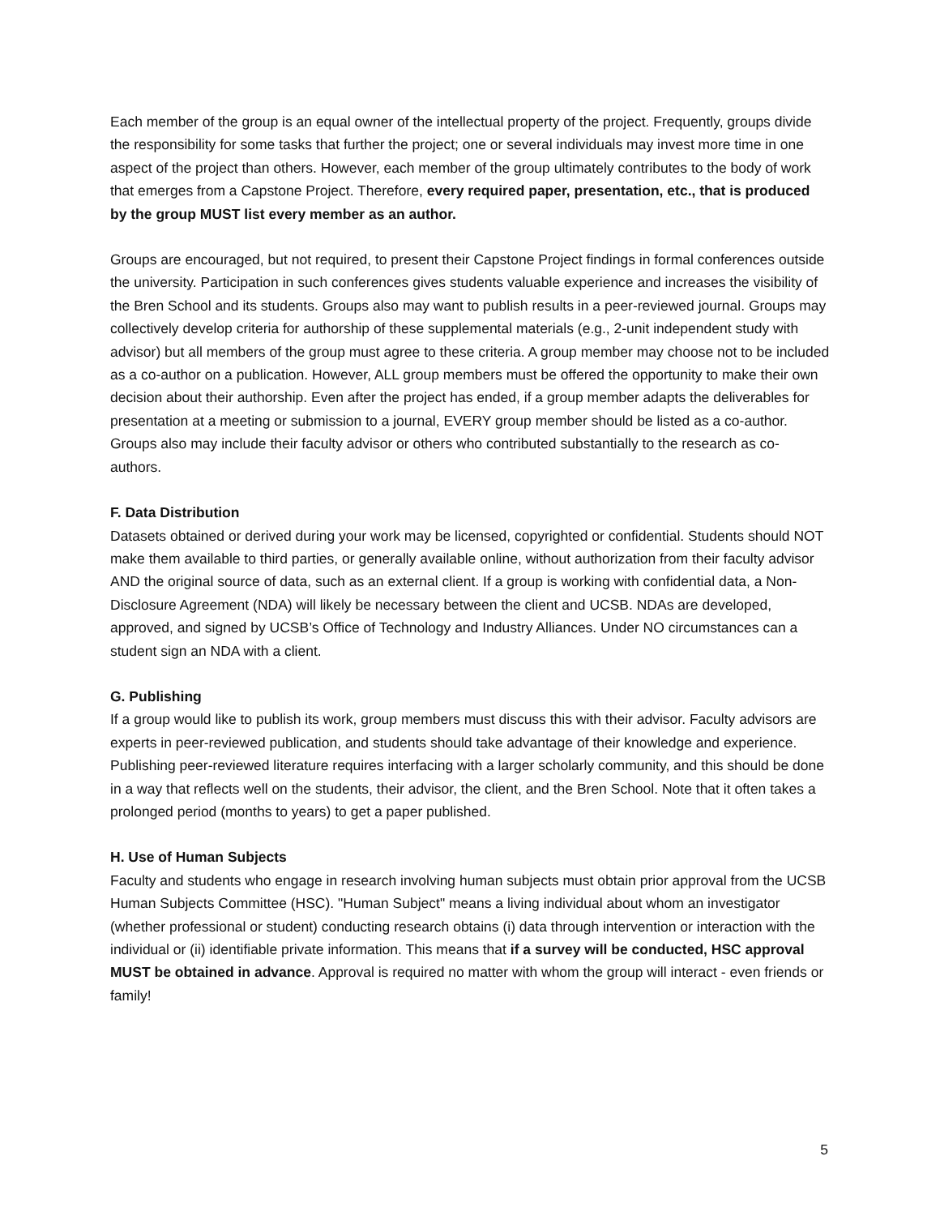Each member of the group is an equal owner of the intellectual property of the project. Frequently, groups divide the responsibility for some tasks that further the project; one or several individuals may invest more time in one aspect of the project than others. However, each member of the group ultimately contributes to the body of work that emerges from a Capstone Project. Therefore, every required paper, presentation, etc., that is produced by the group MUST list every member as an author.
Groups are encouraged, but not required, to present their Capstone Project findings in formal conferences outside the university. Participation in such conferences gives students valuable experience and increases the visibility of the Bren School and its students. Groups also may want to publish results in a peer-reviewed journal. Groups may collectively develop criteria for authorship of these supplemental materials (e.g., 2-unit independent study with advisor) but all members of the group must agree to these criteria. A group member may choose not to be included as a co-author on a publication. However, ALL group members must be offered the opportunity to make their own decision about their authorship. Even after the project has ended, if a group member adapts the deliverables for presentation at a meeting or submission to a journal, EVERY group member should be listed as a co-author. Groups also may include their faculty advisor or others who contributed substantially to the research as co-authors.
F. Data Distribution
Datasets obtained or derived during your work may be licensed, copyrighted or confidential. Students should NOT make them available to third parties, or generally available online, without authorization from their faculty advisor AND the original source of data, such as an external client. If a group is working with confidential data, a Non-Disclosure Agreement (NDA) will likely be necessary between the client and UCSB. NDAs are developed, approved, and signed by UCSB’s Office of Technology and Industry Alliances. Under NO circumstances can a student sign an NDA with a client.
G. Publishing
If a group would like to publish its work, group members must discuss this with their advisor. Faculty advisors are experts in peer-reviewed publication, and students should take advantage of their knowledge and experience. Publishing peer-reviewed literature requires interfacing with a larger scholarly community, and this should be done in a way that reflects well on the students, their advisor, the client, and the Bren School. Note that it often takes a prolonged period (months to years) to get a paper published.
H. Use of Human Subjects
Faculty and students who engage in research involving human subjects must obtain prior approval from the UCSB Human Subjects Committee (HSC). "Human Subject" means a living individual about whom an investigator (whether professional or student) conducting research obtains (i) data through intervention or interaction with the individual or (ii) identifiable private information. This means that if a survey will be conducted, HSC approval MUST be obtained in advance. Approval is required no matter with whom the group will interact - even friends or family!
5